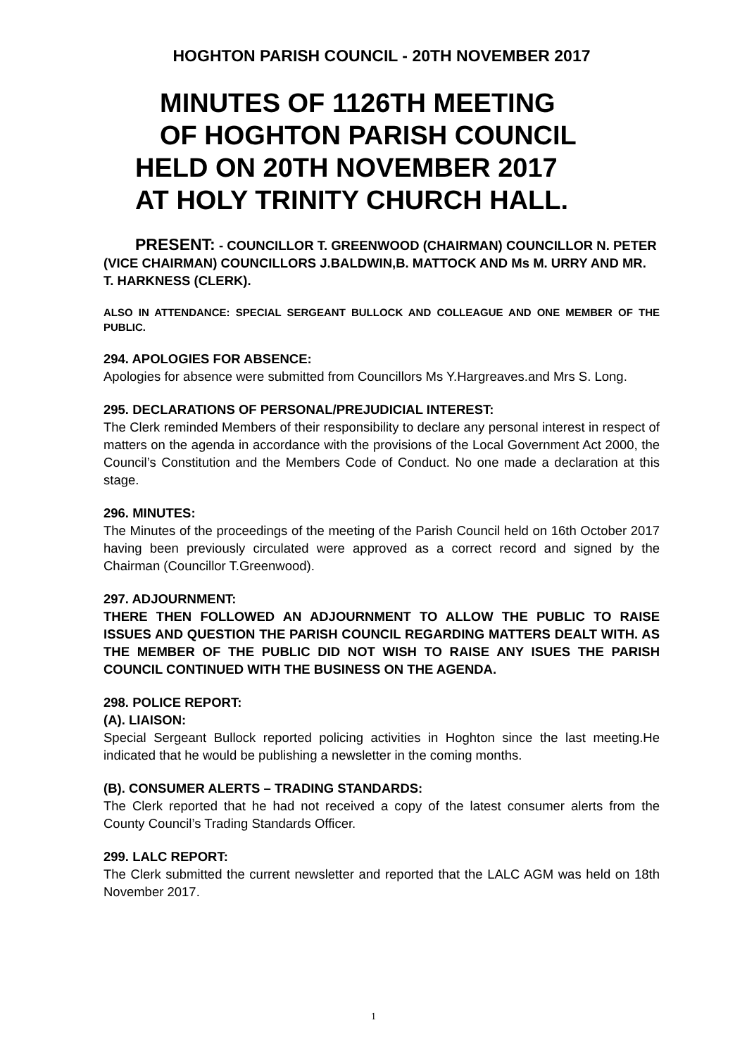HOGHTON PARISH COUNCIL - 20TH NOVEMBER 2017
MINUTES OF 1126TH MEETING
OF HOGHTON PARISH COUNCIL
HELD ON 20TH NOVEMBER 2017
AT HOLY TRINITY CHURCH HALL.
PRESENT: - COUNCILLOR T. GREENWOOD (CHAIRMAN) COUNCILLOR N. PETER (VICE CHAIRMAN) COUNCILLORS J.BALDWIN,B. MATTOCK AND Ms M. URRY AND MR. T. HARKNESS (CLERK).
ALSO IN ATTENDANCE: SPECIAL SERGEANT BULLOCK AND COLLEAGUE AND ONE MEMBER OF THE PUBLIC.
294. APOLOGIES FOR ABSENCE:
Apologies for absence were submitted from Councillors Ms Y.Hargreaves.and Mrs S. Long.
295. DECLARATIONS OF PERSONAL/PREJUDICIAL INTEREST:
The Clerk reminded Members of their responsibility to declare any personal interest in respect of matters on the agenda in accordance with the provisions of the Local Government Act 2000, the Council’s Constitution and the Members Code of Conduct. No one made a declaration at this stage.
296. MINUTES:
The Minutes of the proceedings of the meeting of the Parish Council held on 16th October 2017 having been previously circulated were approved as a correct record and signed by the Chairman (Councillor T.Greenwood).
297. ADJOURNMENT:
THERE THEN FOLLOWED AN ADJOURNMENT TO ALLOW THE PUBLIC TO RAISE ISSUES AND QUESTION THE PARISH COUNCIL REGARDING MATTERS DEALT WITH. AS THE MEMBER OF THE PUBLIC DID NOT WISH TO RAISE ANY ISUES THE PARISH COUNCIL CONTINUED WITH THE BUSINESS ON THE AGENDA.
298. POLICE REPORT:
(A). LIAISON:
Special Sergeant Bullock reported policing activities in Hoghton since the last meeting.He indicated that he would be publishing a newsletter in the coming months.
(B). CONSUMER ALERTS – TRADING STANDARDS:
The Clerk reported that he had not received a copy of the latest consumer alerts from the County Council’s Trading Standards Officer.
299. LALC REPORT:
The Clerk submitted the current newsletter and reported that the LALC AGM was held on 18th November 2017.
1